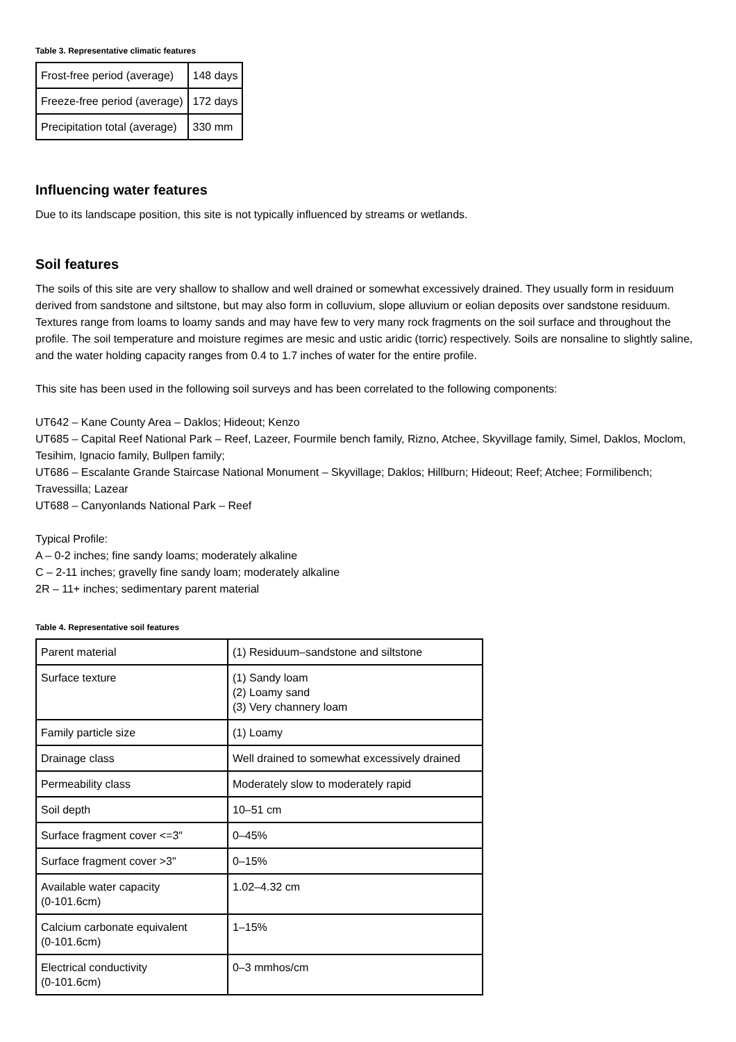Table 3. Representative climatic features
| Frost-free period (average) | 148 days |
| Freeze-free period (average) | 172 days |
| Precipitation total (average) | 330 mm |
Influencing water features
Due to its landscape position, this site is not typically influenced by streams or wetlands.
Soil features
The soils of this site are very shallow to shallow and well drained or somewhat excessively drained. They usually form in residuum derived from sandstone and siltstone, but may also form in colluvium, slope alluvium or eolian deposits over sandstone residuum. Textures range from loams to loamy sands and may have few to very many rock fragments on the soil surface and throughout the profile. The soil temperature and moisture regimes are mesic and ustic aridic (torric) respectively. Soils are nonsaline to slightly saline, and the water holding capacity ranges from 0.4 to 1.7 inches of water for the entire profile.
This site has been used in the following soil surveys and has been correlated to the following components:
UT642 – Kane County Area – Daklos; Hideout; Kenzo
UT685 – Capital Reef National Park – Reef, Lazeer, Fourmile bench family, Rizno, Atchee, Skyvillage family, Simel, Daklos, Moclom, Tesihim, Ignacio family, Bullpen family;
UT686 – Escalante Grande Staircase National Monument – Skyvillage; Daklos; Hillburn; Hideout; Reef; Atchee; Formilibench; Travessilla; Lazear
UT688 – Canyonlands National Park – Reef
Typical Profile:
A – 0-2 inches; fine sandy loams; moderately alkaline
C – 2-11 inches; gravelly fine sandy loam; moderately alkaline
2R – 11+ inches; sedimentary parent material
Table 4. Representative soil features
| Parent material | (1) Residuum–sandstone and siltstone |
| Surface texture | (1) Sandy loam (2) Loamy sand (3) Very channery loam |
| Family particle size | (1) Loamy |
| Drainage class | Well drained to somewhat excessively drained |
| Permeability class | Moderately slow to moderately rapid |
| Soil depth | 10–51 cm |
| Surface fragment cover <=3" | 0–45% |
| Surface fragment cover >3" | 0–15% |
| Available water capacity (0-101.6cm) | 1.02–4.32 cm |
| Calcium carbonate equivalent (0-101.6cm) | 1–15% |
| Electrical conductivity (0-101.6cm) | 0–3 mmhos/cm |